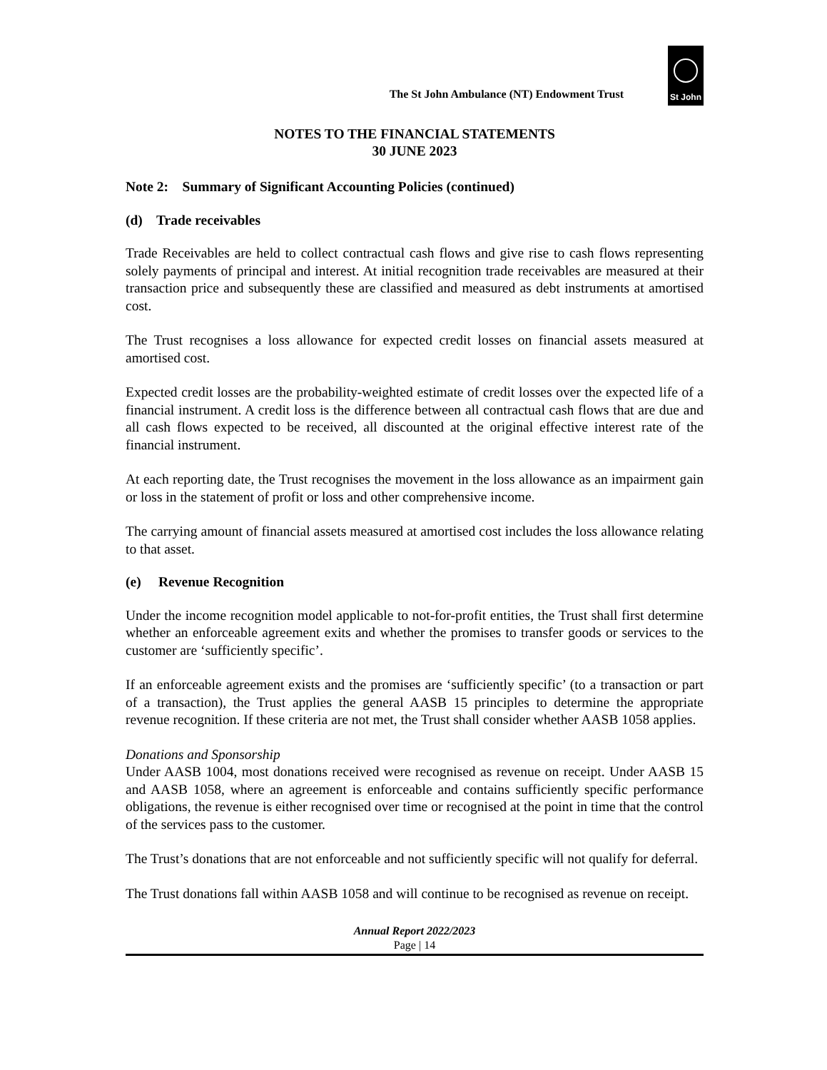The St John Ambulance (NT) Endowment Trust
St John
NOTES TO THE FINANCIAL STATEMENTS
30 JUNE 2023
Note 2: Summary of Significant Accounting Policies (continued)
(d) Trade receivables
Trade Receivables are held to collect contractual cash flows and give rise to cash flows representing solely payments of principal and interest. At initial recognition trade receivables are measured at their transaction price and subsequently these are classified and measured as debt instruments at amortised cost.
The Trust recognises a loss allowance for expected credit losses on financial assets measured at amortised cost.
Expected credit losses are the probability-weighted estimate of credit losses over the expected life of a financial instrument. A credit loss is the difference between all contractual cash flows that are due and all cash flows expected to be received, all discounted at the original effective interest rate of the financial instrument.
At each reporting date, the Trust recognises the movement in the loss allowance as an impairment gain or loss in the statement of profit or loss and other comprehensive income.
The carrying amount of financial assets measured at amortised cost includes the loss allowance relating to that asset.
(e) Revenue Recognition
Under the income recognition model applicable to not-for-profit entities, the Trust shall first determine whether an enforceable agreement exits and whether the promises to transfer goods or services to the customer are ‘sufficiently specific’.
If an enforceable agreement exists and the promises are ‘sufficiently specific’ (to a transaction or part of a transaction), the Trust applies the general AASB 15 principles to determine the appropriate revenue recognition. If these criteria are not met, the Trust shall consider whether AASB 1058 applies.
Donations and Sponsorship
Under AASB 1004, most donations received were recognised as revenue on receipt. Under AASB 15 and AASB 1058, where an agreement is enforceable and contains sufficiently specific performance obligations, the revenue is either recognised over time or recognised at the point in time that the control of the services pass to the customer.
The Trust’s donations that are not enforceable and not sufficiently specific will not qualify for deferral.
The Trust donations fall within AASB 1058 and will continue to be recognised as revenue on receipt.
Annual Report 2022/2023
Page | 14